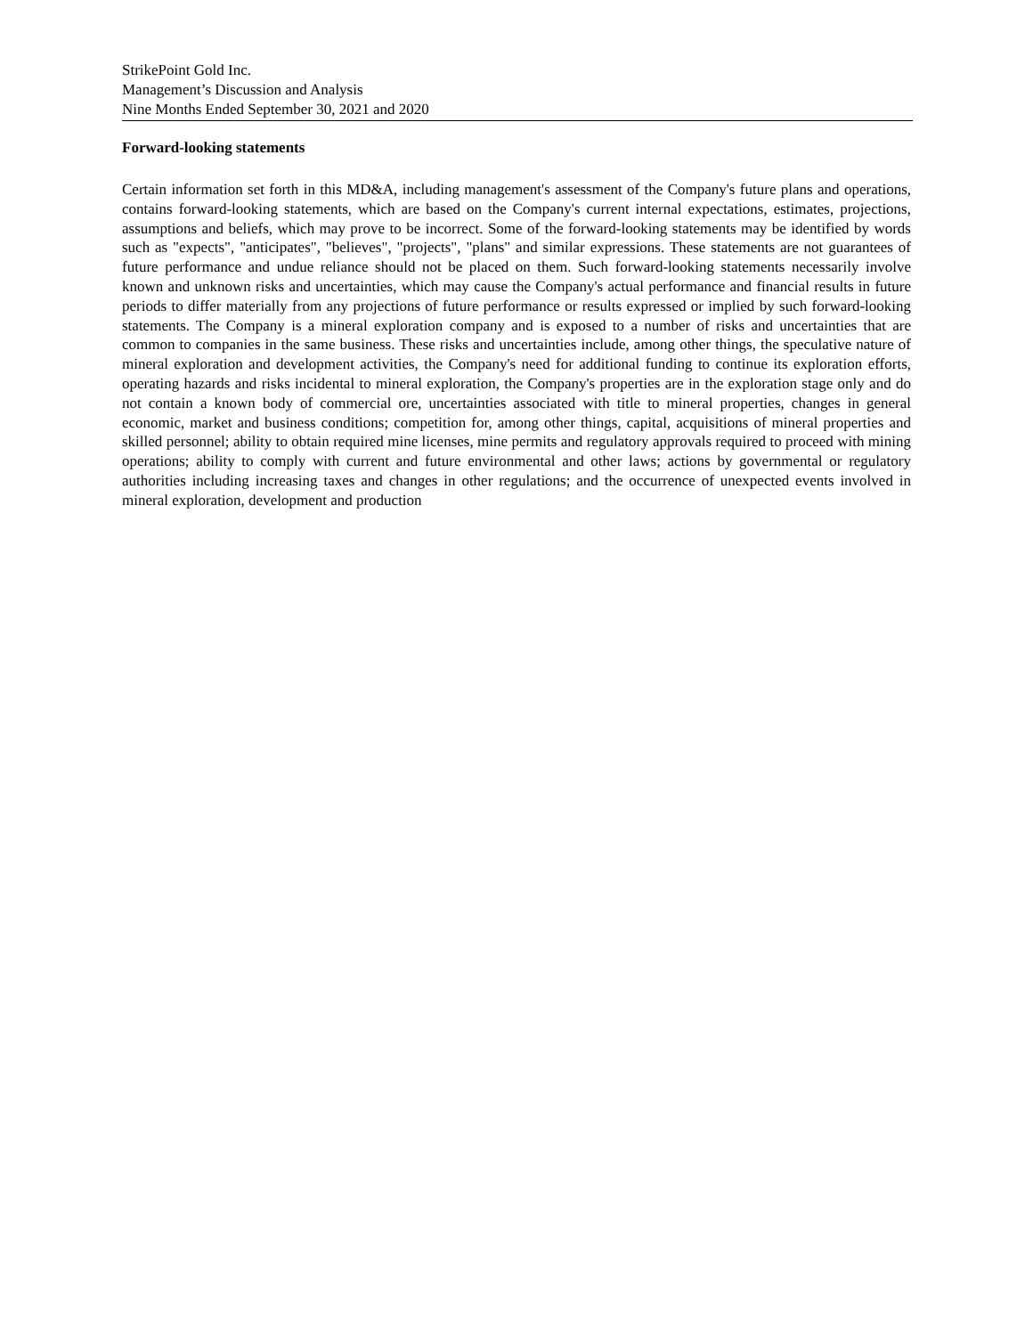StrikePoint Gold Inc.
Management’s Discussion and Analysis
Nine Months Ended September 30, 2021 and 2020
Forward-looking statements
Certain information set forth in this MD&A, including management's assessment of the Company's future plans and operations, contains forward-looking statements, which are based on the Company's current internal expectations, estimates, projections, assumptions and beliefs, which may prove to be incorrect. Some of the forward-looking statements may be identified by words such as "expects", "anticipates", "believes", "projects", "plans" and similar expressions. These statements are not guarantees of future performance and undue reliance should not be placed on them. Such forward-looking statements necessarily involve known and unknown risks and uncertainties, which may cause the Company's actual performance and financial results in future periods to differ materially from any projections of future performance or results expressed or implied by such forward-looking statements. The Company is a mineral exploration company and is exposed to a number of risks and uncertainties that are common to companies in the same business. These risks and uncertainties include, among other things, the speculative nature of mineral exploration and development activities, the Company's need for additional funding to continue its exploration efforts, operating hazards and risks incidental to mineral exploration, the Company's properties are in the exploration stage only and do not contain a known body of commercial ore, uncertainties associated with title to mineral properties, changes in general economic, market and business conditions; competition for, among other things, capital, acquisitions of mineral properties and skilled personnel; ability to obtain required mine licenses, mine permits and regulatory approvals required to proceed with mining operations; ability to comply with current and future environmental and other laws; actions by governmental or regulatory authorities including increasing taxes and changes in other regulations; and the occurrence of unexpected events involved in mineral exploration, development and production